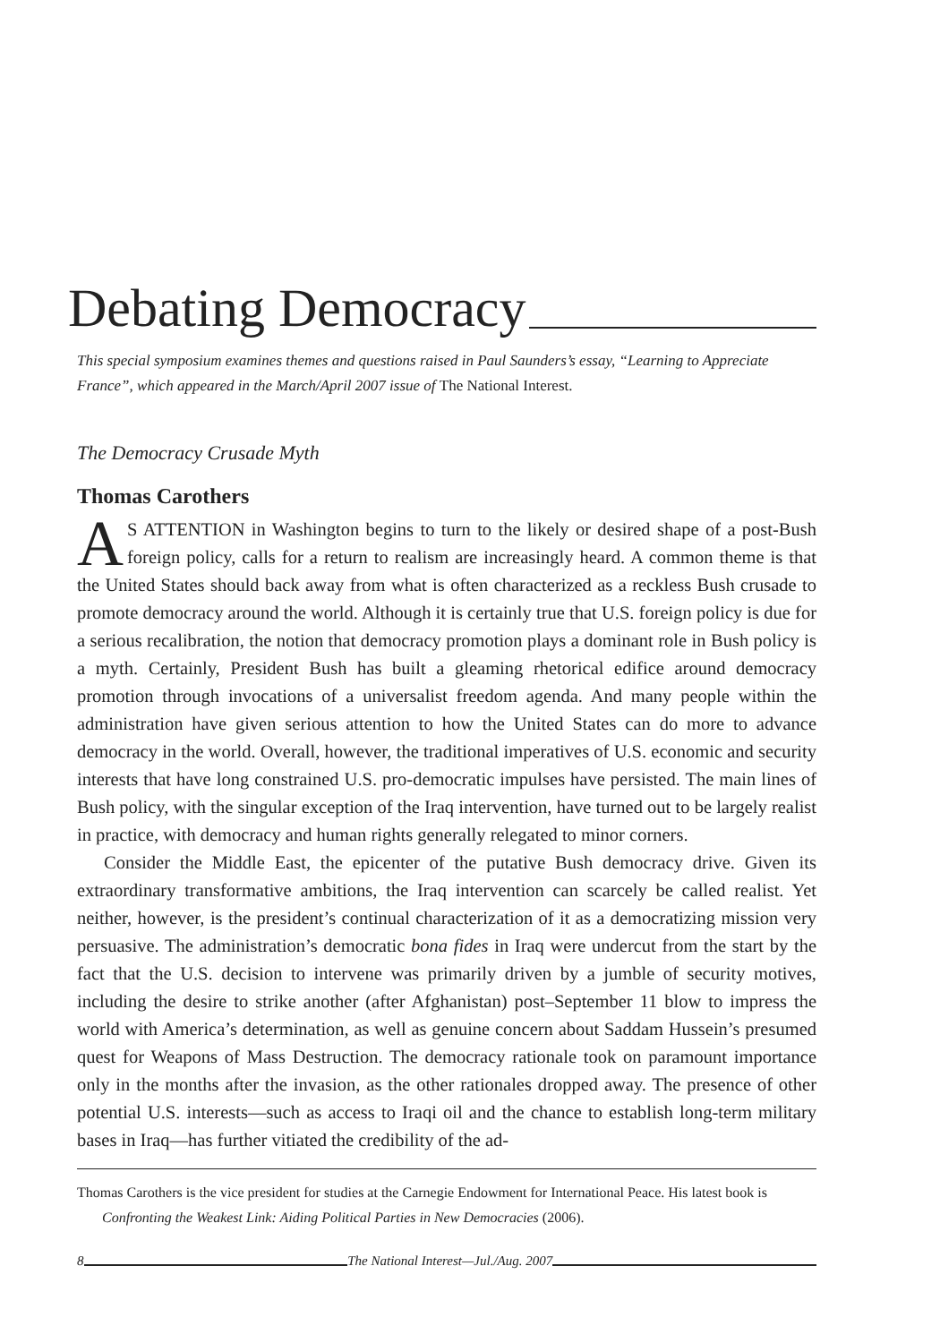Debating Democracy
This special symposium examines themes and questions raised in Paul Saunders’s essay, “Learning to Appreciate France”, which appeared in the March/April 2007 issue of The National Interest.
The Democracy Crusade Myth
Thomas Carothers
AS ATTENTION in Washington begins to turn to the likely or desired shape of a post-Bush foreign policy, calls for a return to realism are increasingly heard. A common theme is that the United States should back away from what is often characterized as a reckless Bush crusade to promote democracy around the world. Although it is certainly true that U.S. foreign policy is due for a serious recalibration, the notion that democracy promotion plays a dominant role in Bush policy is a myth. Certainly, President Bush has built a gleaming rhetorical edifice around democracy promotion through invocations of a universalist freedom agenda. And many people within the administration have given serious attention to how the United States can do more to advance democracy in the world. Overall, however, the traditional imperatives of U.S. economic and security interests that have long constrained U.S. pro-democratic impulses have persisted. The main lines of Bush policy, with the singular exception of the Iraq intervention, have turned out to be largely realist in practice, with democracy and human rights generally relegated to minor corners.
Consider the Middle East, the epicenter of the putative Bush democracy drive. Given its extraordinary transformative ambitions, the Iraq intervention can scarcely be called realist. Yet neither, however, is the president’s continual characterization of it as a democratizing mission very persuasive. The administration’s democratic bona fides in Iraq were undercut from the start by the fact that the U.S. decision to intervene was primarily driven by a jumble of security motives, including the desire to strike another (after Afghanistan) post–September 11 blow to impress the world with America’s determination, as well as genuine concern about Saddam Hussein’s presumed quest for Weapons of Mass Destruction. The democracy rationale took on paramount importance only in the months after the invasion, as the other rationales dropped away. The presence of other potential U.S. interests—such as access to Iraqi oil and the chance to establish long-term military bases in Iraq—has further vitiated the credibility of the ad-
Thomas Carothers is the vice president for studies at the Carnegie Endowment for International Peace. His latest book is Confronting the Weakest Link: Aiding Political Parties in New Democracies (2006).
8 The National Interest—Jul./Aug. 2007